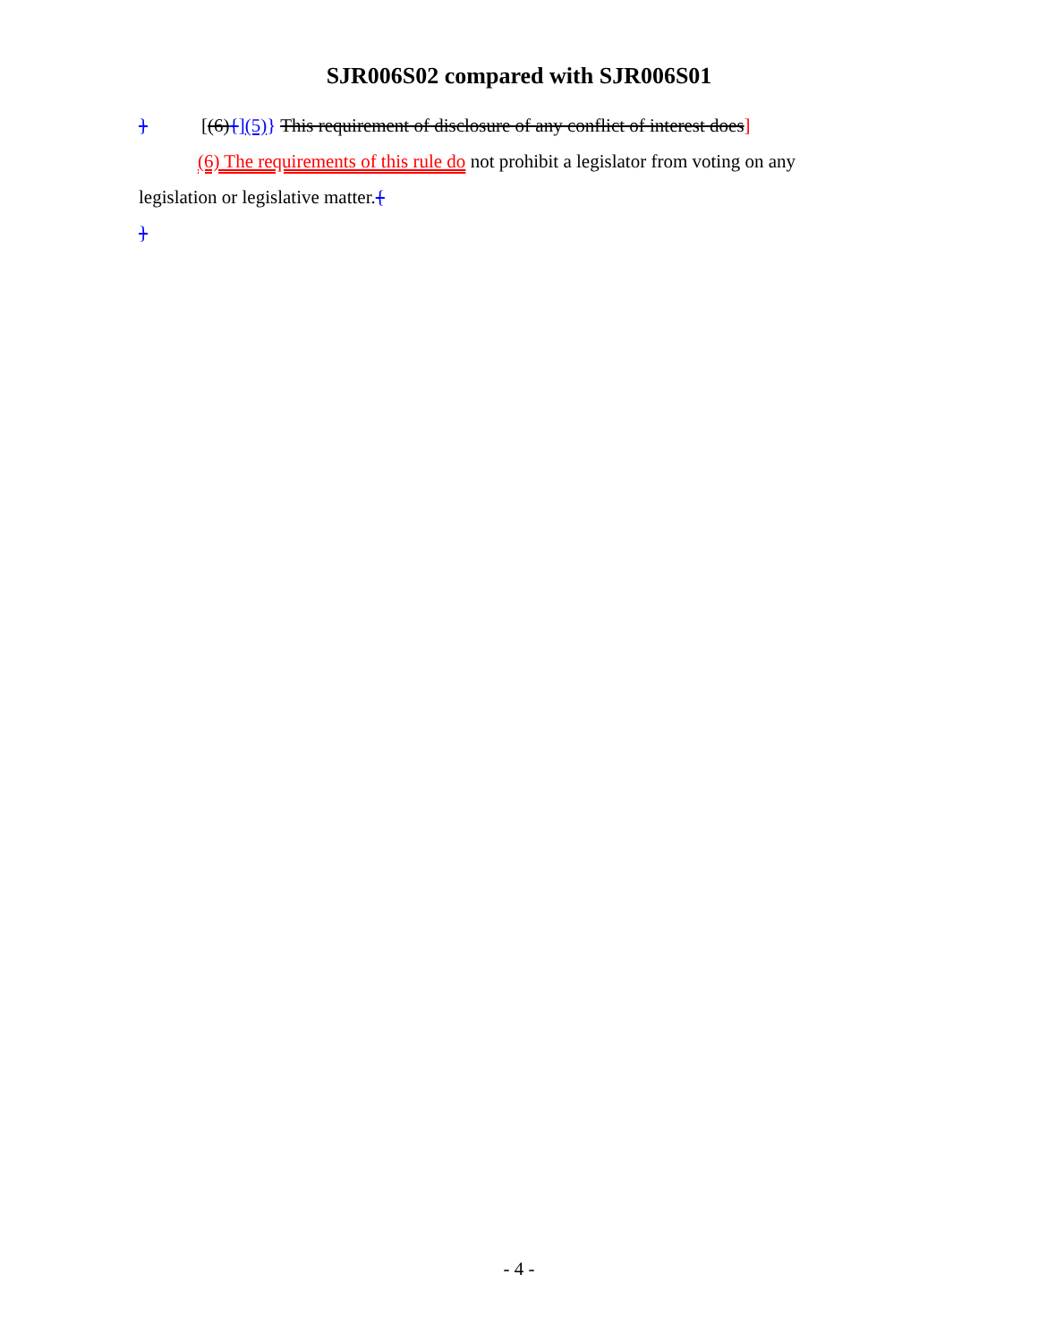SJR006S02 compared with SJR006S01
} [(6){](5)} This requirement of disclosure of any conflict of interest does]
(6) The requirements of this rule do not prohibit a legislator from voting on any legislation or legislative matter.{
}
- 4 -